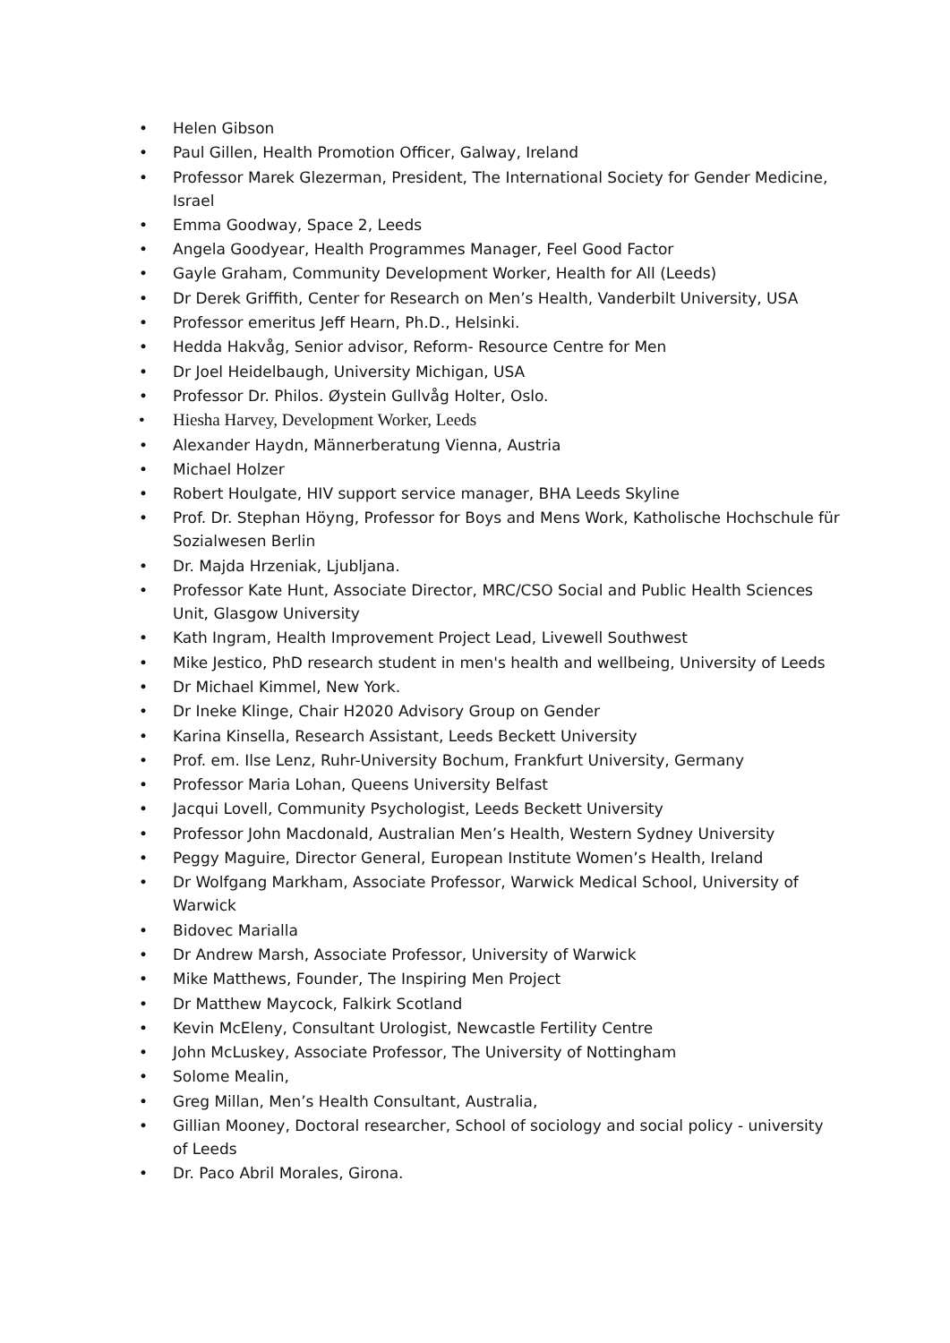• Helen Gibson
• Paul Gillen, Health Promotion Officer, Galway, Ireland
• Professor Marek Glezerman, President, The International Society for Gender Medicine, Israel
• Emma Goodway, Space 2, Leeds
• Angela Goodyear, Health Programmes Manager, Feel Good Factor
• Gayle Graham, Community Development Worker, Health for All (Leeds)
• Dr Derek Griffith, Center for Research on Men’s Health, Vanderbilt University, USA
• Professor emeritus Jeff Hearn, Ph.D., Helsinki.
• Hedda Hakvåg, Senior advisor, Reform- Resource Centre for Men
• Dr Joel Heidelbaugh, University Michigan, USA
• Professor Dr. Philos. Øystein Gullvåg Holter, Oslo.
• Hiesha Harvey, Development Worker, Leeds
• Alexander Haydn, Männerberatung Vienna, Austria
• Michael Holzer
• Robert Houlgate, HIV support service manager, BHA Leeds Skyline
• Prof. Dr. Stephan Höyng, Professor for Boys and Mens Work, Katholische Hochschule für Sozialwesen Berlin
• Dr. Majda Hrzeniak, Ljubljana.
• Professor Kate Hunt, Associate Director, MRC/CSO Social and Public Health Sciences Unit, Glasgow University
• Kath Ingram, Health Improvement Project Lead, Livewell Southwest
• Mike Jestico, PhD research student in men's health and wellbeing, University of Leeds
• Dr Michael Kimmel, New York.
• Dr Ineke Klinge, Chair H2020 Advisory Group on Gender
• Karina Kinsella, Research Assistant, Leeds Beckett University
• Prof. em. Ilse Lenz, Ruhr-University Bochum, Frankfurt University, Germany
• Professor Maria Lohan, Queens University Belfast
• Jacqui Lovell, Community Psychologist, Leeds Beckett University
• Professor John Macdonald, Australian Men’s Health, Western Sydney University
• Peggy Maguire, Director General, European Institute Women’s Health, Ireland
• Dr Wolfgang Markham, Associate Professor, Warwick Medical School, University of Warwick
• Bidovec Marialla
• Dr Andrew Marsh, Associate Professor, University of Warwick
• Mike Matthews, Founder, The Inspiring Men Project
• Dr Matthew Maycock, Falkirk Scotland
• Kevin McEleny, Consultant Urologist, Newcastle Fertility Centre
• John McLuskey, Associate Professor, The University of Nottingham
• Solome Mealin,
• Greg Millan, Men’s Health Consultant, Australia,
• Gillian Mooney, Doctoral researcher, School of sociology and social policy - university of Leeds
• Dr. Paco Abril Morales, Girona.